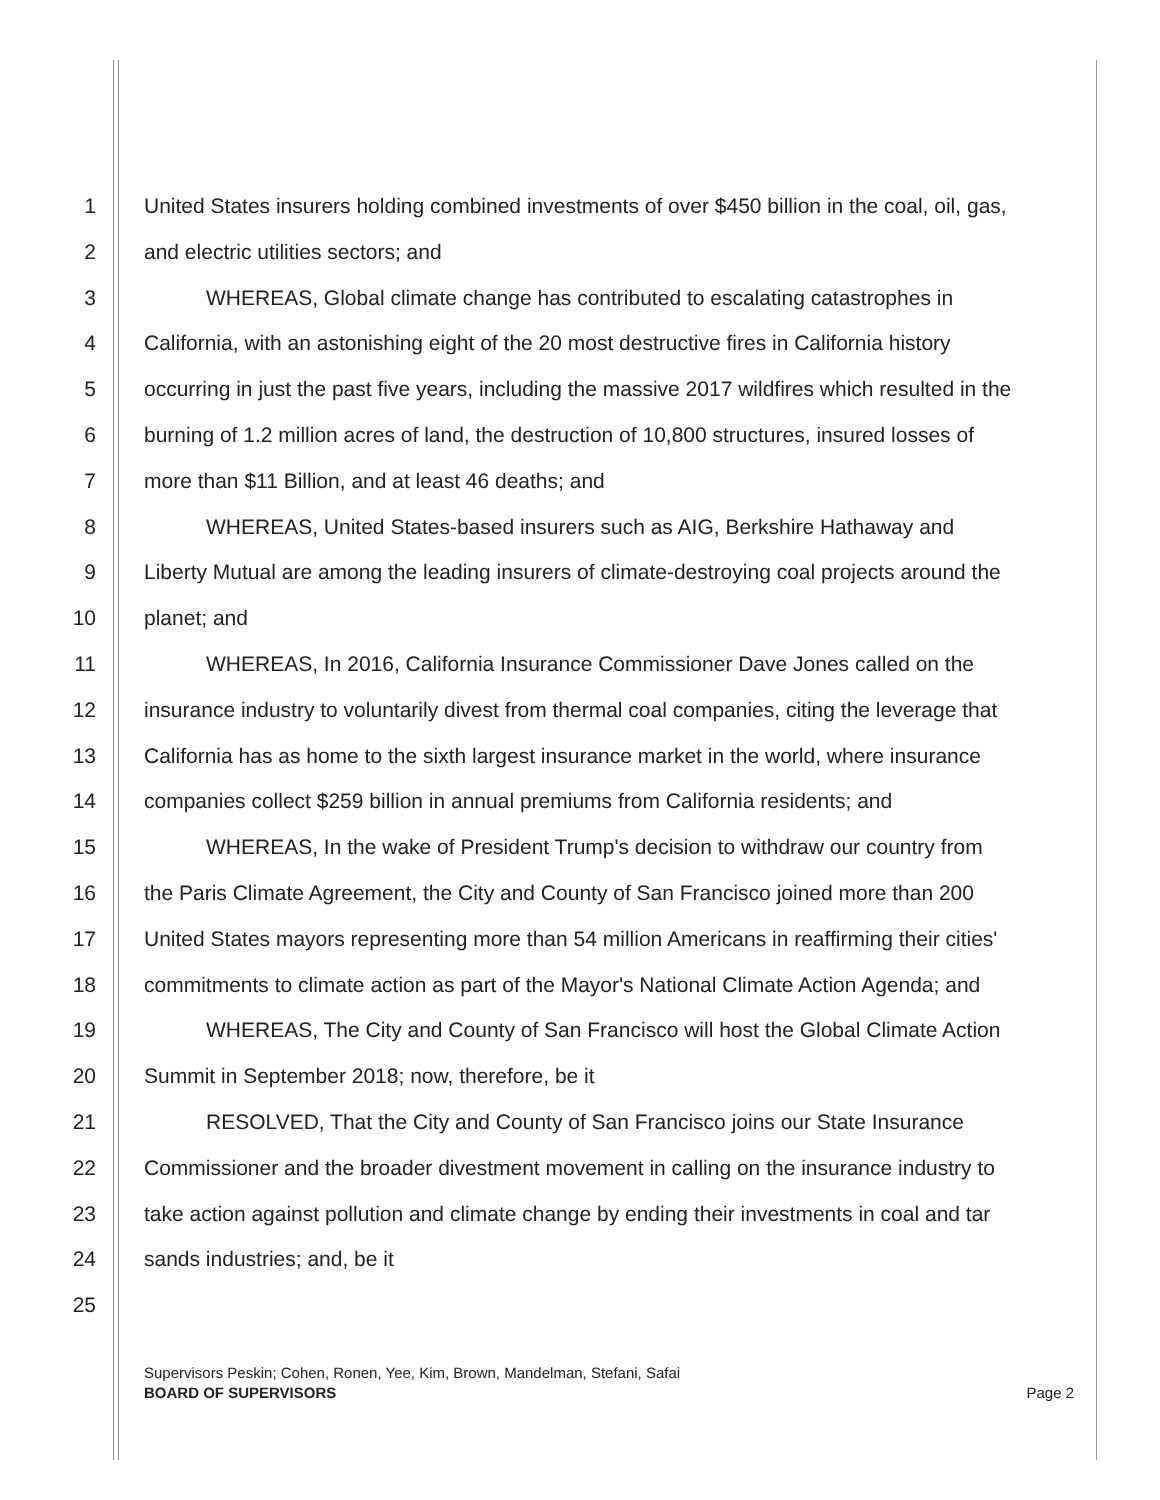1 United States insurers holding combined investments of over $450 billion in the coal, oil, gas,
2 and electric utilities sectors; and
3 WHEREAS, Global climate change has contributed to escalating catastrophes in
4 California, with an astonishing eight of the 20 most destructive fires in California history
5 occurring in just the past five years, including the massive 2017 wildfires which resulted in the
6 burning of 1.2 million acres of land, the destruction of 10,800 structures, insured losses of
7 more than $11 Billion, and at least 46 deaths; and
8 WHEREAS, United States-based insurers such as AIG, Berkshire Hathaway and
9 Liberty Mutual are among the leading insurers of climate-destroying coal projects around the
10 planet; and
11 WHEREAS, In 2016, California Insurance Commissioner Dave Jones called on the
12 insurance industry to voluntarily divest from thermal coal companies, citing the leverage that
13 California has as home to the sixth largest insurance market in the world, where insurance
14 companies collect $259 billion in annual premiums from California residents; and
15 WHEREAS, In the wake of President Trump's decision to withdraw our country from
16 the Paris Climate Agreement, the City and County of San Francisco joined more than 200
17 United States mayors representing more than 54 million Americans in reaffirming their cities'
18 commitments to climate action as part of the Mayor's National Climate Action Agenda; and
19 WHEREAS, The City and County of San Francisco will host the Global Climate Action
20 Summit in September 2018; now, therefore, be it
21 RESOLVED, That the City and County of San Francisco joins our State Insurance
22 Commissioner and the broader divestment movement in calling on the insurance industry to
23 take action against pollution and climate change by ending their investments in coal and tar
24 sands industries; and, be it
25
Supervisors Peskin; Cohen, Ronen, Yee, Kim, Brown, Mandelman, Stefani, Safai
BOARD OF SUPERVISORS Page 2